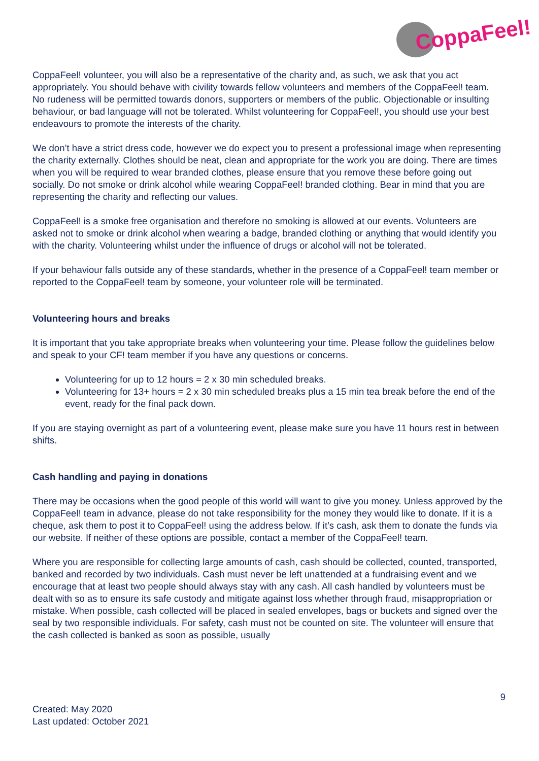CoppaFeel!
CoppaFeel! volunteer, you will also be a representative of the charity and, as such, we ask that you act appropriately. You should behave with civility towards fellow volunteers and members of the CoppaFeel! team. No rudeness will be permitted towards donors, supporters or members of the public. Objectionable or insulting behaviour, or bad language will not be tolerated. Whilst volunteering for CoppaFeel!, you should use your best endeavours to promote the interests of the charity.
We don’t have a strict dress code, however we do expect you to present a professional image when representing the charity externally. Clothes should be neat, clean and appropriate for the work you are doing. There are times when you will be required to wear branded clothes, please ensure that you remove these before going out socially. Do not smoke or drink alcohol while wearing CoppaFeel! branded clothing. Bear in mind that you are representing the charity and reflecting our values.
CoppaFeel! is a smoke free organisation and therefore no smoking is allowed at our events. Volunteers are asked not to smoke or drink alcohol when wearing a badge, branded clothing or anything that would identify you with the charity. Volunteering whilst under the influence of drugs or alcohol will not be tolerated.
If your behaviour falls outside any of these standards, whether in the presence of a CoppaFeel! team member or reported to the CoppaFeel! team by someone, your volunteer role will be terminated.
Volunteering hours and breaks
It is important that you take appropriate breaks when volunteering your time. Please follow the guidelines below and speak to your CF! team member if you have any questions or concerns.
Volunteering for up to 12 hours = 2 x 30 min scheduled breaks.
Volunteering for 13+ hours = 2 x 30 min scheduled breaks plus a 15 min tea break before the end of the event, ready for the final pack down.
If you are staying overnight as part of a volunteering event, please make sure you have 11 hours rest in between shifts.
Cash handling and paying in donations
There may be occasions when the good people of this world will want to give you money. Unless approved by the CoppaFeel! team in advance, please do not take responsibility for the money they would like to donate. If it is a cheque, ask them to post it to CoppaFeel! using the address below. If it’s cash, ask them to donate the funds via our website. If neither of these options are possible, contact a member of the CoppaFeel! team.
Where you are responsible for collecting large amounts of cash, cash should be collected, counted, transported, banked and recorded by two individuals. Cash must never be left unattended at a fundraising event and we encourage that at least two people should always stay with any cash. All cash handled by volunteers must be dealt with so as to ensure its safe custody and mitigate against loss whether through fraud, misappropriation or mistake. When possible, cash collected will be placed in sealed envelopes, bags or buckets and signed over the seal by two responsible individuals. For safety, cash must not be counted on site. The volunteer will ensure that the cash collected is banked as soon as possible, usually
9
Created: May 2020
Last updated: October 2021